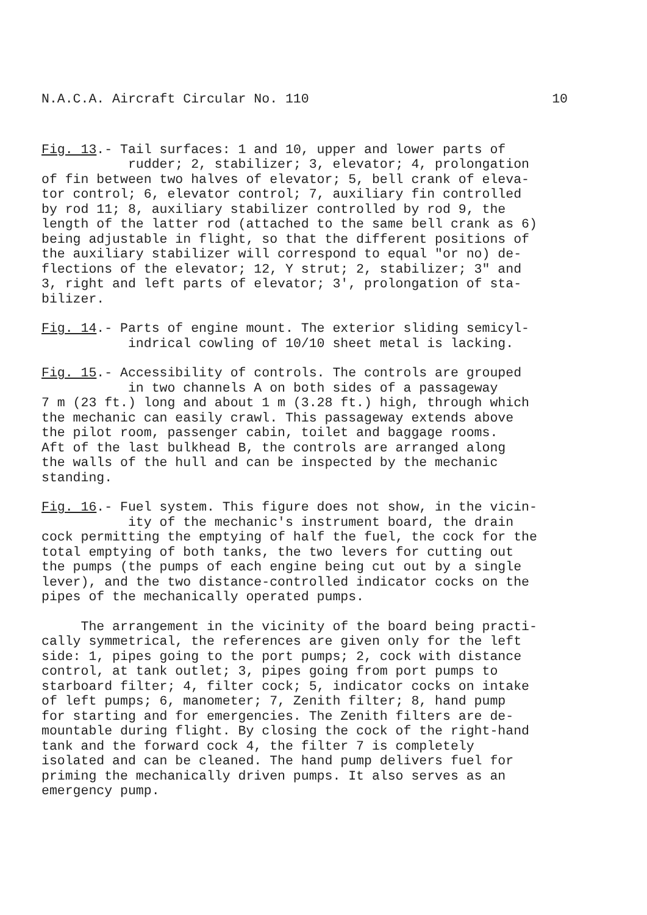N.A.C.A. Aircraft Circular No. 110 10
Fig. 13.- Tail surfaces: 1 and 10, upper and lower parts of rudder; 2, stabilizer; 3, elevator; 4, prolongation of fin between two halves of elevator; 5, bell crank of eleva- tor control; 6, elevator control; 7, auxiliary fin controlled by rod 11; 8, auxiliary stabilizer controlled by rod 9, the length of the latter rod (attached to the same bell crank as 6) being adjustable in flight, so that the different positions of the auxiliary stabilizer will correspond to equal "or no) de- flections of the elevator; 12, Y strut; 2, stabilizer; 3" and 3, right and left parts of elevator; 3', prolongation of sta- bilizer.
Fig. 14.- Parts of engine mount. The exterior sliding semicyl- indrical cowling of 10/10 sheet metal is lacking.
Fig. 15.- Accessibility of controls. The controls are grouped in two channels A on both sides of a passageway 7 m (23 ft.) long and about 1 m (3.28 ft.) high, through which the mechanic can easily crawl. This passageway extends above the pilot room, passenger cabin, toilet and baggage rooms. Aft of the last bulkhead B, the controls are arranged along the walls of the hull and can be inspected by the mechanic standing.
Fig. 16.- Fuel system. This figure does not show, in the vicin- ity of the mechanic's instrument board, the drain cock permitting the emptying of half the fuel, the cock for the total emptying of both tanks, the two levers for cutting out the pumps (the pumps of each engine being cut out by a single lever), and the two distance-controlled indicator cocks on the pipes of the mechanically operated pumps.
The arrangement in the vicinity of the board being practi- cally symmetrical, the references are given only for the left side: 1, pipes going to the port pumps; 2, cock with distance control, at tank outlet; 3, pipes going from port pumps to starboard filter; 4, filter cock; 5, indicator cocks on intake of left pumps; 6, manometer; 7, Zenith filter; 8, hand pump for starting and for emergencies. The Zenith filters are de- mountable during flight. By closing the cock of the right-hand tank and the forward cock 4, the filter 7 is completely isolated and can be cleaned. The hand pump delivers fuel for priming the mechanically driven pumps. It also serves as an emergency pump.